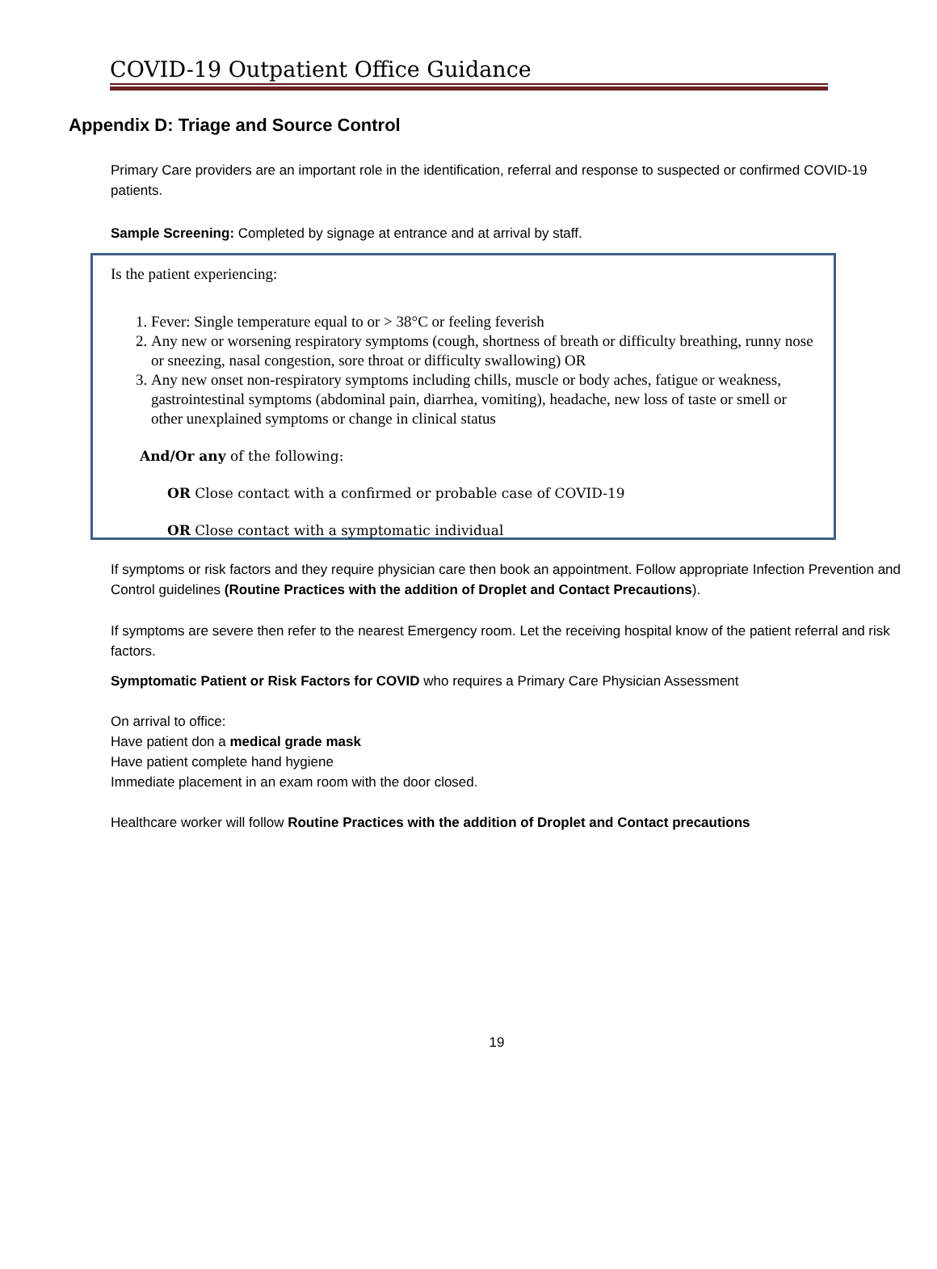COVID-19 Outpatient Office Guidance
Appendix D: Triage and Source Control
Primary Care providers are an important role in the identification, referral and response to suspected or confirmed COVID-19 patients.
Sample Screening: Completed by signage at entrance and at arrival by staff.
Is the patient experiencing:
1. Fever: Single temperature equal to or > 38°C or feeling feverish
2. Any new or worsening respiratory symptoms (cough, shortness of breath or difficulty breathing, runny nose or sneezing, nasal congestion, sore throat or difficulty swallowing) OR
3. Any new onset non-respiratory symptoms including chills, muscle or body aches, fatigue or weakness, gastrointestinal symptoms (abdominal pain, diarrhea, vomiting), headache, new loss of taste or smell or other unexplained symptoms or change in clinical status
And/Or any of the following:
OR Close contact with a confirmed or probable case of COVID-19
OR Close contact with a symptomatic individual
If symptoms or risk factors and they require physician care then book an appointment. Follow appropriate Infection Prevention and Control guidelines (Routine Practices with the addition of Droplet and Contact Precautions).
If symptoms are severe then refer to the nearest Emergency room. Let the receiving hospital know of the patient referral and risk factors.
Symptomatic Patient or Risk Factors for COVID who requires a Primary Care Physician Assessment
On arrival to office:
Have patient don a medical grade mask
Have patient complete hand hygiene
Immediate placement in an exam room with the door closed.
Healthcare worker will follow Routine Practices with the addition of Droplet and Contact precautions
19